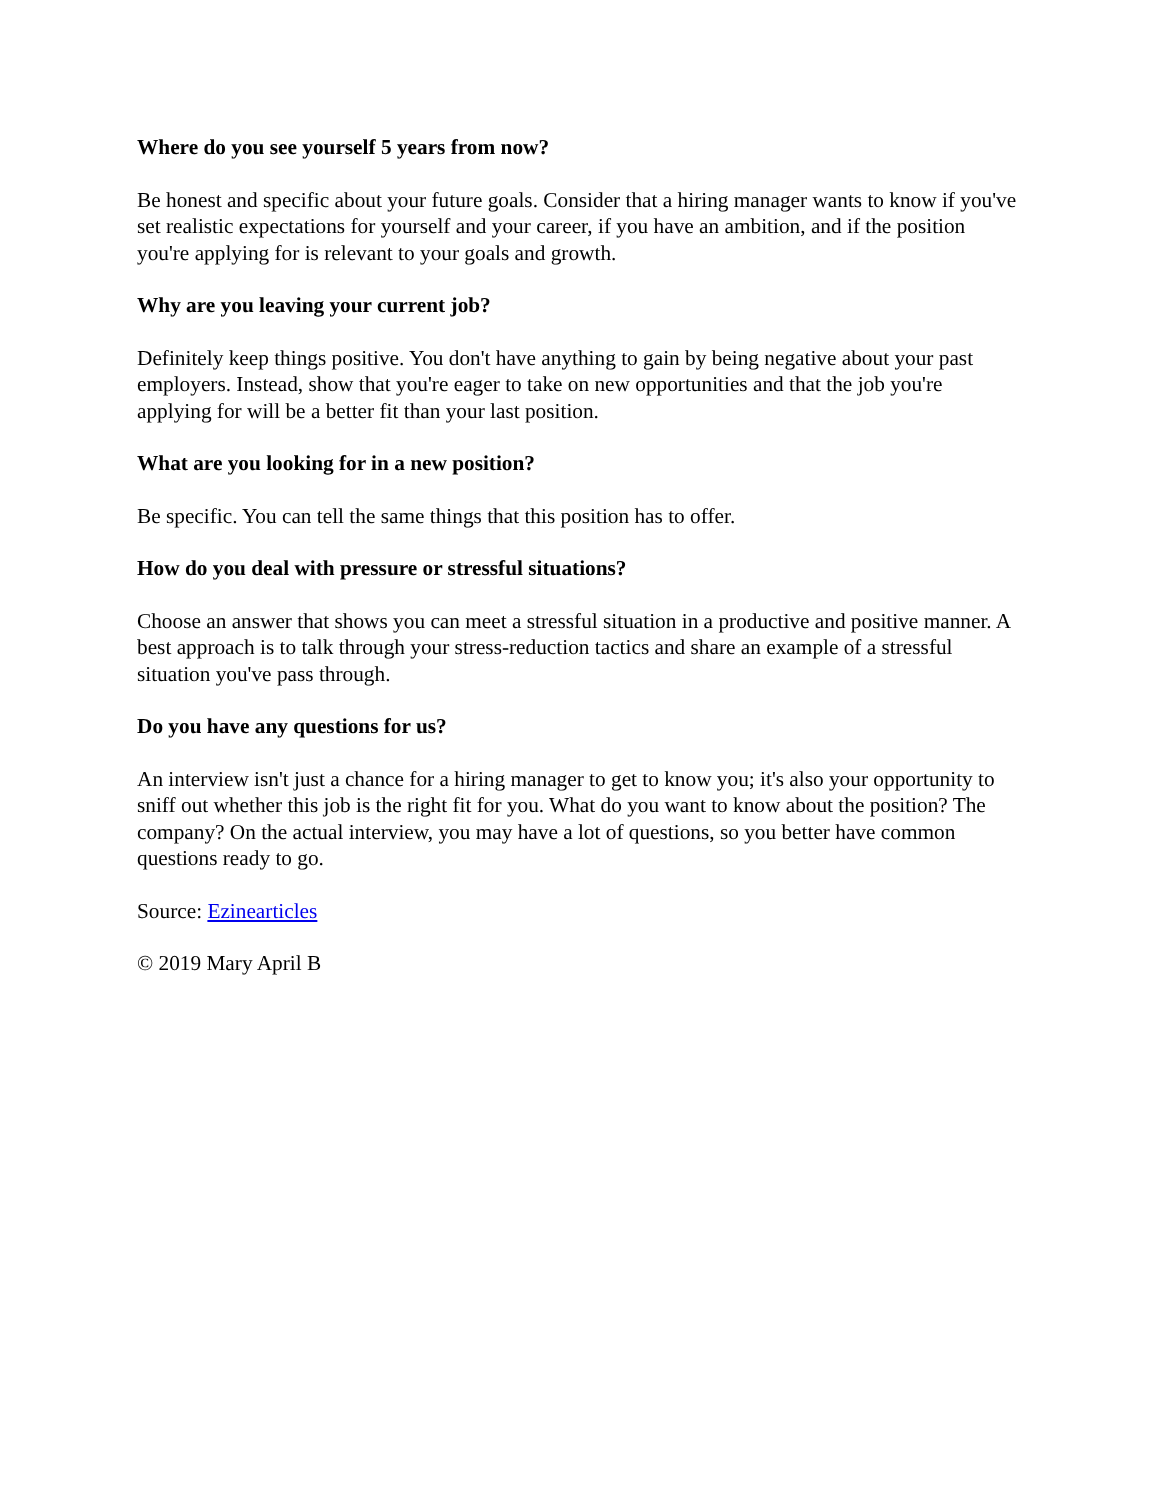Where do you see yourself 5 years from now?
Be honest and specific about your future goals. Consider that a hiring manager wants to know if you've set realistic expectations for yourself and your career, if you have an ambition, and if the position you're applying for is relevant to your goals and growth.
Why are you leaving your current job?
Definitely keep things positive. You don't have anything to gain by being negative about your past employers. Instead, show that you're eager to take on new opportunities and that the job you're applying for will be a better fit than your last position.
What are you looking for in a new position?
Be specific. You can tell the same things that this position has to offer.
How do you deal with pressure or stressful situations?
Choose an answer that shows you can meet a stressful situation in a productive and positive manner. A best approach is to talk through your stress-reduction tactics and share an example of a stressful situation you've pass through.
Do you have any questions for us?
An interview isn't just a chance for a hiring manager to get to know you; it's also your opportunity to sniff out whether this job is the right fit for you. What do you want to know about the position? The company? On the actual interview, you may have a lot of questions, so you better have common questions ready to go.
Source: Ezinearticles
© 2019 Mary April B